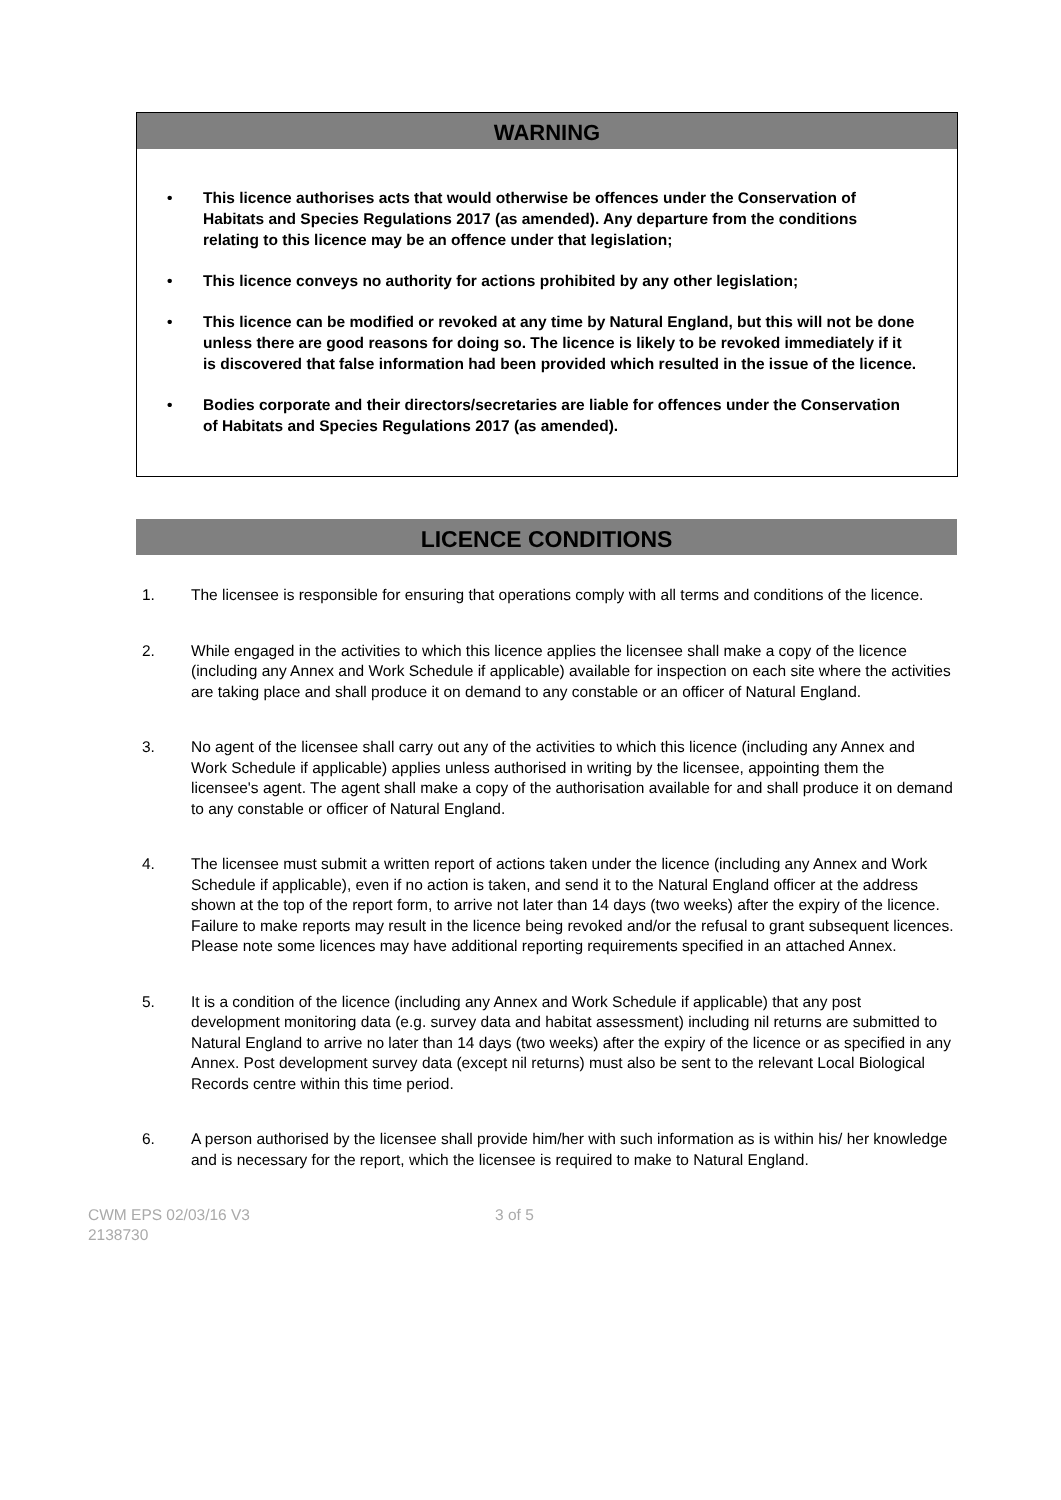WARNING
• This licence authorises acts that would otherwise be offences under the Conservation of Habitats and Species Regulations 2017 (as amended). Any departure from the conditions relating to this licence may be an offence under that legislation;
• This licence conveys no authority for actions prohibited by any other legislation;
• This licence can be modified or revoked at any time by Natural England, but this will not be done unless there are good reasons for doing so. The licence is likely to be revoked immediately if it is discovered that false information had been provided which resulted in the issue of the licence.
• Bodies corporate and their directors/secretaries are liable for offences under the Conservation of Habitats and Species Regulations 2017 (as amended).
LICENCE CONDITIONS
1. The licensee is responsible for ensuring that operations comply with all terms and conditions of the licence.
2. While engaged in the activities to which this licence applies the licensee shall make a copy of the licence (including any Annex and Work Schedule if applicable) available for inspection on each site where the activities are taking place and shall produce it on demand to any constable or an officer of Natural England.
3. No agent of the licensee shall carry out any of the activities to which this licence (including any Annex and Work Schedule if applicable) applies unless authorised in writing by the licensee, appointing them the licensee's agent. The agent shall make a copy of the authorisation available for and shall produce it on demand to any constable or officer of Natural England.
4. The licensee must submit a written report of actions taken under the licence (including any Annex and Work Schedule if applicable), even if no action is taken, and send it to the Natural England officer at the address shown at the top of the report form, to arrive not later than 14 days (two weeks) after the expiry of the licence. Failure to make reports may result in the licence being revoked and/or the refusal to grant subsequent licences. Please note some licences may have additional reporting requirements specified in an attached Annex.
5. It is a condition of the licence (including any Annex and Work Schedule if applicable) that any post development monitoring data (e.g. survey data and habitat assessment) including nil returns are submitted to Natural England to arrive no later than 14 days (two weeks) after the expiry of the licence or as specified in any Annex. Post development survey data (except nil returns) must also be sent to the relevant Local Biological Records centre within this time period.
6. A person authorised by the licensee shall provide him/her with such information as is within his/ her knowledge and is necessary for the report, which the licensee is required to make to Natural England.
CWM EPS 02/03/16 V3
2138730
3 of 5